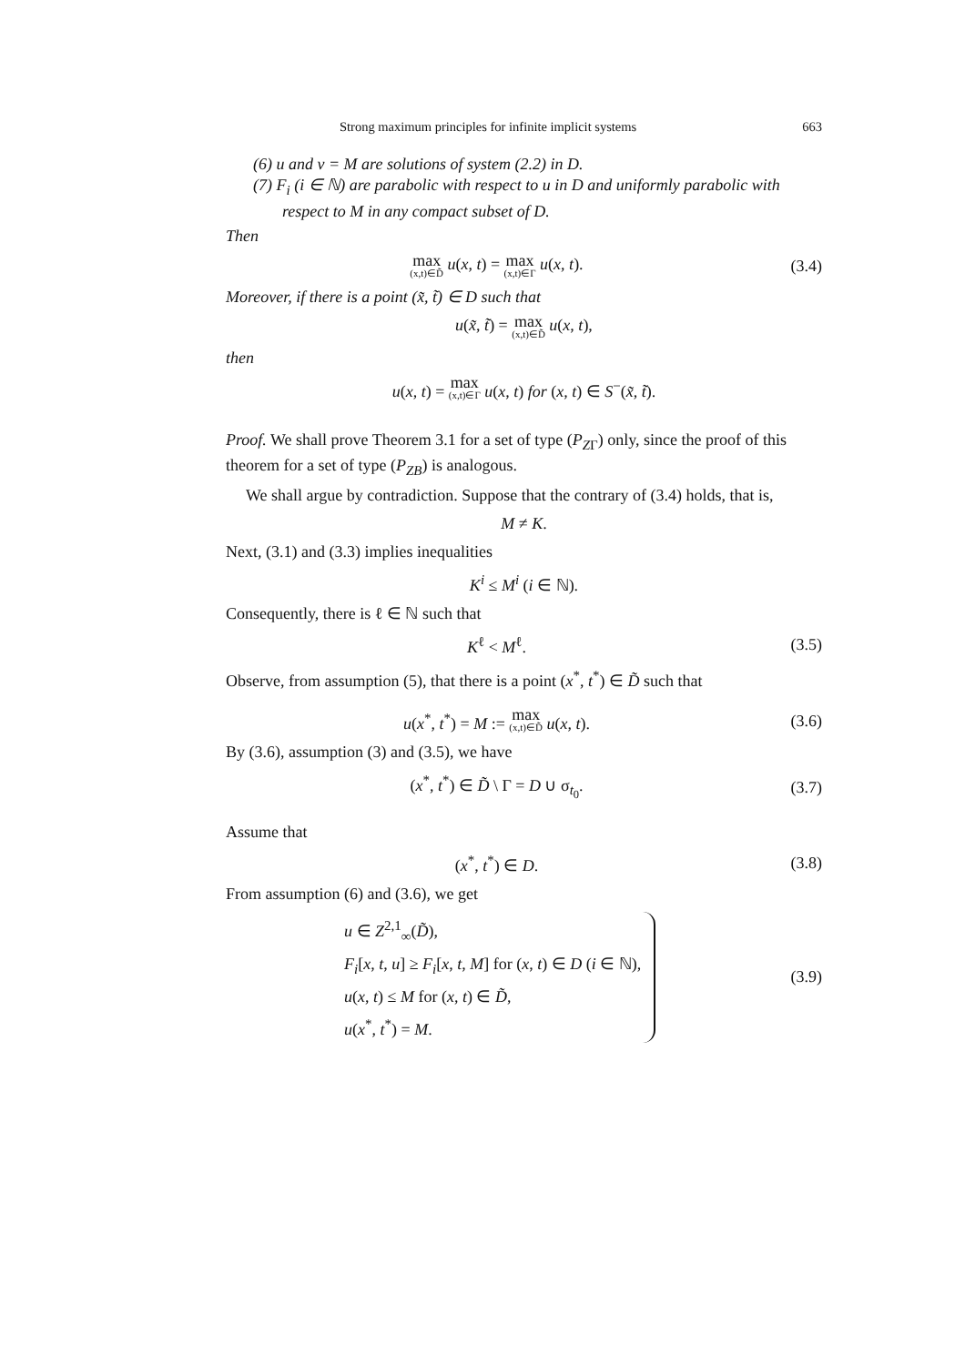Strong maximum principles for infinite implicit systems 663
(6) u and v = M are solutions of system (2.2) in D.
(7) F<sub>i</sub> (i ∈ ℕ) are parabolic with respect to u in D and uniformly parabolic with respect to M in any compact subset of D.
Then
max (x,t)∈D̃ u(x, t) = max (x,t)∈Γ u(x, t).
(3.4)
Moreover, if there is a point (x̃, t̃) ∈ D such that
u(x̃, t̃) = max (x,t)∈D̃ u(x, t),
then
u(x, t) = max (x,t)∈Γ u(x, t) for (x, t) ∈ S<sup>−</sup>(x̃, t̃).
Proof. We shall prove Theorem 3.1 for a set of type (P<sub>ZΓ</sub>) only, since the proof of this theorem for a set of type (P<sub>ZB</sub>) is analogous.
We shall argue by contradiction. Suppose that the contrary of (3.4) holds, that is,
M ≠ K.
Next, (3.1) and (3.3) implies inequalities
K<sup>i</sup> ≤ M<sup>i</sup> (i ∈ ℕ).
Consequently, there is ℓ ∈ ℕ such that
K<sup>ℓ</sup> < M<sup>ℓ</sup>. (3.5)
Observe, from assumption (5), that there is a point (x<sup>*</sup>, t<sup>*</sup>) ∈ D̃ such that
u(x<sup>*</sup>, t<sup>*</sup>) = M := max (x,t)∈D̃ u(x, t).
(3.6)
By (3.6), assumption (3) and (3.5), we have
(x<sup>*</sup>, t<sup>*</sup>) ∈ D̃ \ Γ = D ∪ σ<sub>t<sub>0</sub></sub>. (3.7)
Assume that
(x<sup>*</sup>, t<sup>*</sup>) ∈ D. (3.8)
From assumption (6) and (3.6), we get
u ∈ Z<sup>2,1</sup><sub>∞</sub>(D̃),
F<sub>i</sub>[x, t, u] ≥ F<sub>i</sub>[x, t, M] for (x, t) ∈ D (i ∈ ℕ),
u(x, t) ≤ M for (x, t) ∈ D̃,
u(x<sup>*</sup>, t<sup>*</sup>) = M.
(3.9)